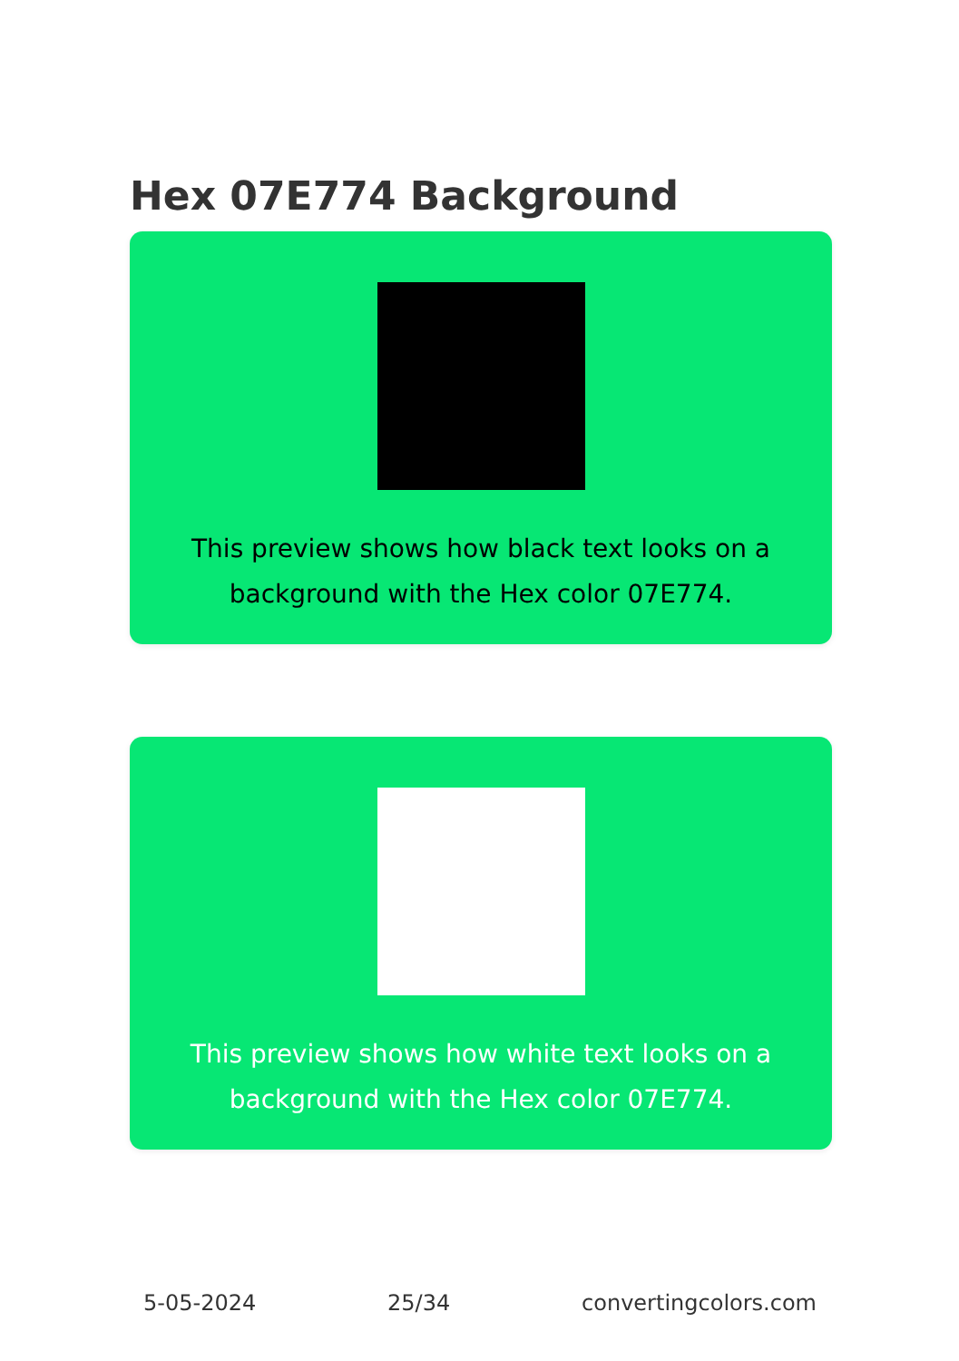Hex 07E774 Background
This preview shows how black text looks on a background with the Hex color 07E774.
This preview shows how white text looks on a background with the Hex color 07E774.
5-05-2024 25/34 convertingcolors.com